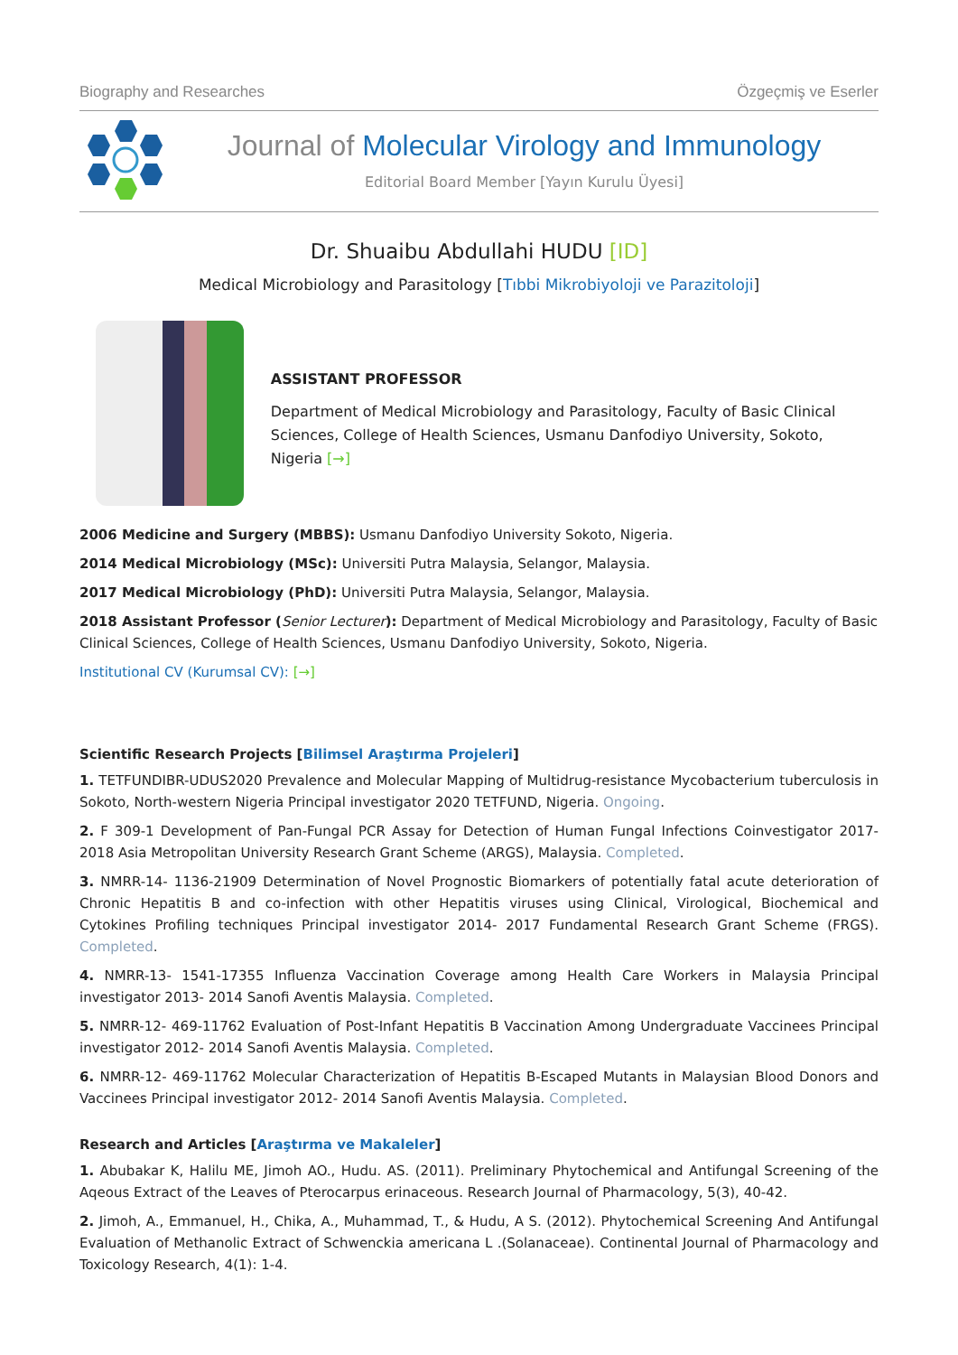Biography and Researches Özgeçmiş ve Eserler
Journal of Molecular Virology and Immunology
Editorial Board Member [Yayın Kurulu Üyesi]
Dr. Shuaibu Abdullahi HUDU [ID]
Medical Microbiology and Parasitology [Tıbbi Mikrobiyoloji ve Parazitoloji]
ASSISTANT PROFESSOR
Department of Medical Microbiology and Parasitology, Faculty of Basic Clinical Sciences, College of Health Sciences, Usmanu Danfodiyo University, Sokoto, Nigeria [→]
2006 Medicine and Surgery (MBBS): Usmanu Danfodiyo University Sokoto, Nigeria.
2014 Medical Microbiology (MSc): Universiti Putra Malaysia, Selangor, Malaysia.
2017 Medical Microbiology (PhD): Universiti Putra Malaysia, Selangor, Malaysia.
2018 Assistant Professor (Senior Lecturer): Department of Medical Microbiology and Parasitology, Faculty of Basic Clinical Sciences, College of Health Sciences, Usmanu Danfodiyo University, Sokoto, Nigeria.
Institutional CV (Kurumsal CV): [→]
Scientific Research Projects [Bilimsel Araştırma Projeleri]
1. TETFUNDIBR-UDUS2020 Prevalence and Molecular Mapping of Multidrug-resistance Mycobacterium tuberculosis in Sokoto, North-western Nigeria Principal investigator 2020 TETFUND, Nigeria. Ongoing.
2. F 309-1 Development of Pan-Fungal PCR Assay for Detection of Human Fungal Infections Coinvestigator 2017-2018 Asia Metropolitan University Research Grant Scheme (ARGS), Malaysia. Completed.
3. NMRR-14- 1136-21909 Determination of Novel Prognostic Biomarkers of potentially fatal acute deterioration of Chronic Hepatitis B and co-infection with other Hepatitis viruses using Clinical, Virological, Biochemical and Cytokines Profiling techniques Principal investigator 2014- 2017 Fundamental Research Grant Scheme (FRGS). Completed.
4. NMRR-13- 1541-17355 Influenza Vaccination Coverage among Health Care Workers in Malaysia Principal investigator 2013- 2014 Sanofi Aventis Malaysia. Completed.
5. NMRR-12- 469-11762 Evaluation of Post-Infant Hepatitis B Vaccination Among Undergraduate Vaccinees Principal investigator 2012- 2014 Sanofi Aventis Malaysia. Completed.
6. NMRR-12- 469-11762 Molecular Characterization of Hepatitis B-Escaped Mutants in Malaysian Blood Donors and Vaccinees Principal investigator 2012- 2014 Sanofi Aventis Malaysia. Completed.
Research and Articles [Araştırma ve Makaleler]
1. Abubakar K, Halilu ME, Jimoh AO., Hudu. AS. (2011). Preliminary Phytochemical and Antifungal Screening of the Aqeous Extract of the Leaves of Pterocarpus erinaceous. Research Journal of Pharmacology, 5(3), 40-42.
2. Jimoh, A., Emmanuel, H., Chika, A., Muhammad, T., & Hudu, A S. (2012). Phytochemical Screening And Antifungal Evaluation of Methanolic Extract of Schwenckia americana L .(Solanaceae). Continental Journal of Pharmacology and Toxicology Research, 4(1): 1-4.